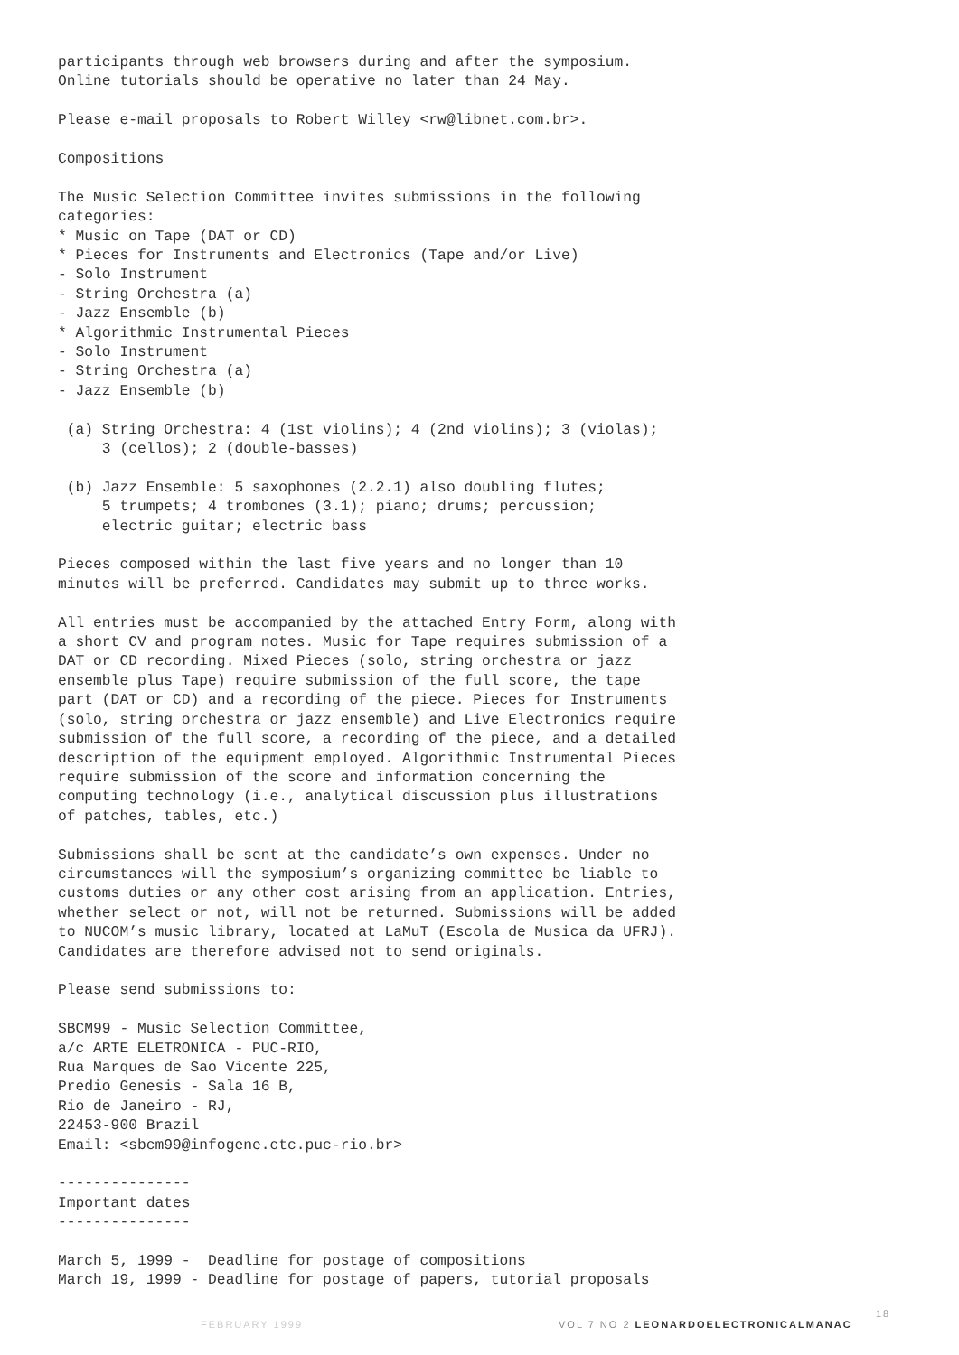participants through web browsers during and after the symposium. Online tutorials should be operative no later than 24 May.
Please e-mail proposals to Robert Willey <rw@libnet.com.br>.
Compositions
The Music Selection Committee invites submissions in the following categories: * Music on Tape (DAT or CD) * Pieces for Instruments and Electronics (Tape and/or Live) - Solo Instrument - String Orchestra (a) - Jazz Ensemble (b) * Algorithmic Instrumental Pieces - Solo Instrument - String Orchestra (a) - Jazz Ensemble (b)
(a) String Orchestra: 4 (1st violins); 4 (2nd violins); 3 (violas); 3 (cellos); 2 (double-basses)
(b) Jazz Ensemble: 5 saxophones (2.2.1) also doubling flutes; 5 trumpets; 4 trombones (3.1); piano; drums; percussion; electric guitar; electric bass
Pieces composed within the last five years and no longer than 10 minutes will be preferred. Candidates may submit up to three works.
All entries must be accompanied by the attached Entry Form, along with a short CV and program notes. Music for Tape requires submission of a DAT or CD recording. Mixed Pieces (solo, string orchestra or jazz ensemble plus Tape) require submission of the full score, the tape part (DAT or CD) and a recording of the piece. Pieces for Instruments (solo, string orchestra or jazz ensemble) and Live Electronics require submission of the full score, a recording of the piece, and a detailed description of the equipment employed. Algorithmic Instrumental Pieces require submission of the score and information concerning the computing technology (i.e., analytical discussion plus illustrations of patches, tables, etc.)
Submissions shall be sent at the candidate’s own expenses. Under no circumstances will the symposium’s organizing committee be liable to customs duties or any other cost arising from an application. Entries, whether select or not, will not be returned. Submissions will be added to NUCOM’s music library, located at LaMuT (Escola de Musica da UFRJ). Candidates are therefore advised not to send originals.
Please send submissions to:
SBCM99 - Music Selection Committee, a/c ARTE ELETRONICA - PUC-RIO, Rua Marques de Sao Vicente 225, Predio Genesis - Sala 16 B, Rio de Janeiro - RJ, 22453-900 Brazil Email: <sbcm99@infogene.ctc.puc-rio.br>
--------------- Important dates ---------------
March 5, 1999 - Deadline for postage of compositions March 19, 1999 - Deadline for postage of papers, tutorial proposals
FEBRUARY 1999 VOL 7 NO 2 LEONARDOELECTRONICALMANAC
18